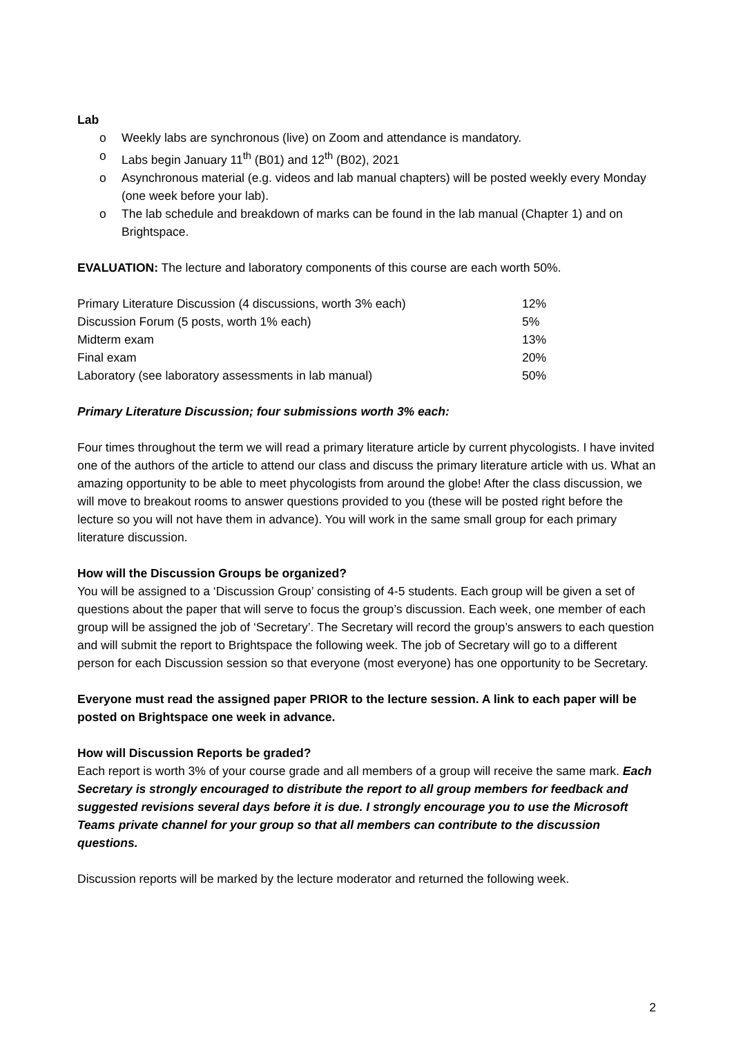Lab
o Weekly labs are synchronous (live) on Zoom and attendance is mandatory.
o Labs begin January 11<sup>th</sup> (B01) and 12<sup>th</sup> (B02), 2021
o Asynchronous material (e.g. videos and lab manual chapters) will be posted weekly every Monday (one week before your lab).
o The lab schedule and breakdown of marks can be found in the lab manual (Chapter 1) and on Brightspace.
EVALUATION: The lecture and laboratory components of this course are each worth 50%.
| Primary Literature Discussion (4 discussions, worth 3% each) | 12% |
| Discussion Forum (5 posts, worth 1% each) | 5% |
| Midterm exam | 13% |
| Final exam | 20% |
| Laboratory (see laboratory assessments in lab manual) | 50% |
Primary Literature Discussion; four submissions worth 3% each:
Four times throughout the term we will read a primary literature article by current phycologists. I have invited one of the authors of the article to attend our class and discuss the primary literature article with us. What an amazing opportunity to be able to meet phycologists from around the globe! After the class discussion, we will move to breakout rooms to answer questions provided to you (these will be posted right before the lecture so you will not have them in advance). You will work in the same small group for each primary literature discussion.
How will the Discussion Groups be organized?
You will be assigned to a ‘Discussion Group’ consisting of 4-5 students. Each group will be given a set of questions about the paper that will serve to focus the group’s discussion. Each week, one member of each group will be assigned the job of ‘Secretary’. The Secretary will record the group’s answers to each question and will submit the report to Brightspace the following week. The job of Secretary will go to a different person for each Discussion session so that everyone (most everyone) has one opportunity to be Secretary.
Everyone must read the assigned paper PRIOR to the lecture session. A link to each paper will be posted on Brightspace one week in advance.
How will Discussion Reports be graded?
Each report is worth 3% of your course grade and all members of a group will receive the same mark. Each Secretary is strongly encouraged to distribute the report to all group members for feedback and suggested revisions several days before it is due. I strongly encourage you to use the Microsoft Teams private channel for your group so that all members can contribute to the discussion questions.
Discussion reports will be marked by the lecture moderator and returned the following week.
2